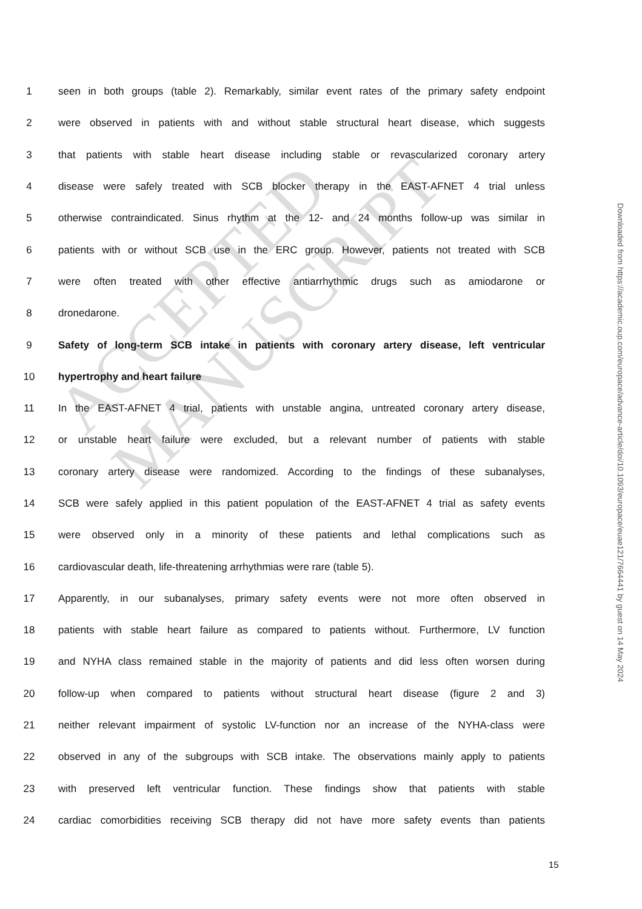ACCEPTED MANUSCRIPT
Downloaded from https://academic.oup.com/europace/advance-article/doi/10.1093/europace/euae121/7664441 by guest on 14 May 2024
1 seen in both groups (table 2). Remarkably, similar event rates of the primary safety endpoint
2 were observed in patients with and without stable structural heart disease, which suggests
3 that patients with stable heart disease including stable or revascularized coronary artery
4 disease were safely treated with SCB blocker therapy in the EAST-AFNET 4 trial unless
5 otherwise contraindicated. Sinus rhythm at the 12- and 24 months follow-up was similar in
6 patients with or without SCB use in the ERC group. However, patients not treated with SCB
7 were often treated with other effective antiarrhythmic drugs such as amiodarone or
8 dronedarone.
9 Safety of long-term SCB intake in patients with coronary artery disease, left ventricular
10 hypertrophy and heart failure
11 In the EAST-AFNET 4 trial, patients with unstable angina, untreated coronary artery disease,
12 or unstable heart failure were excluded, but a relevant number of patients with stable
13 coronary artery disease were randomized. According to the findings of these subanalyses,
14 SCB were safely applied in this patient population of the EAST-AFNET 4 trial as safety events
15 were observed only in a minority of these patients and lethal complications such as
16 cardiovascular death, life-threatening arrhythmias were rare (table 5).
17 Apparently, in our subanalyses, primary safety events were not more often observed in
18 patients with stable heart failure as compared to patients without. Furthermore, LV function
19 and NYHA class remained stable in the majority of patients and did less often worsen during
20 follow-up when compared to patients without structural heart disease (figure 2 and 3)
21 neither relevant impairment of systolic LV-function nor an increase of the NYHA-class were
22 observed in any of the subgroups with SCB intake. The observations mainly apply to patients
23 with preserved left ventricular function. These findings show that patients with stable
24 cardiac comorbidities receiving SCB therapy did not have more safety events than patients
15